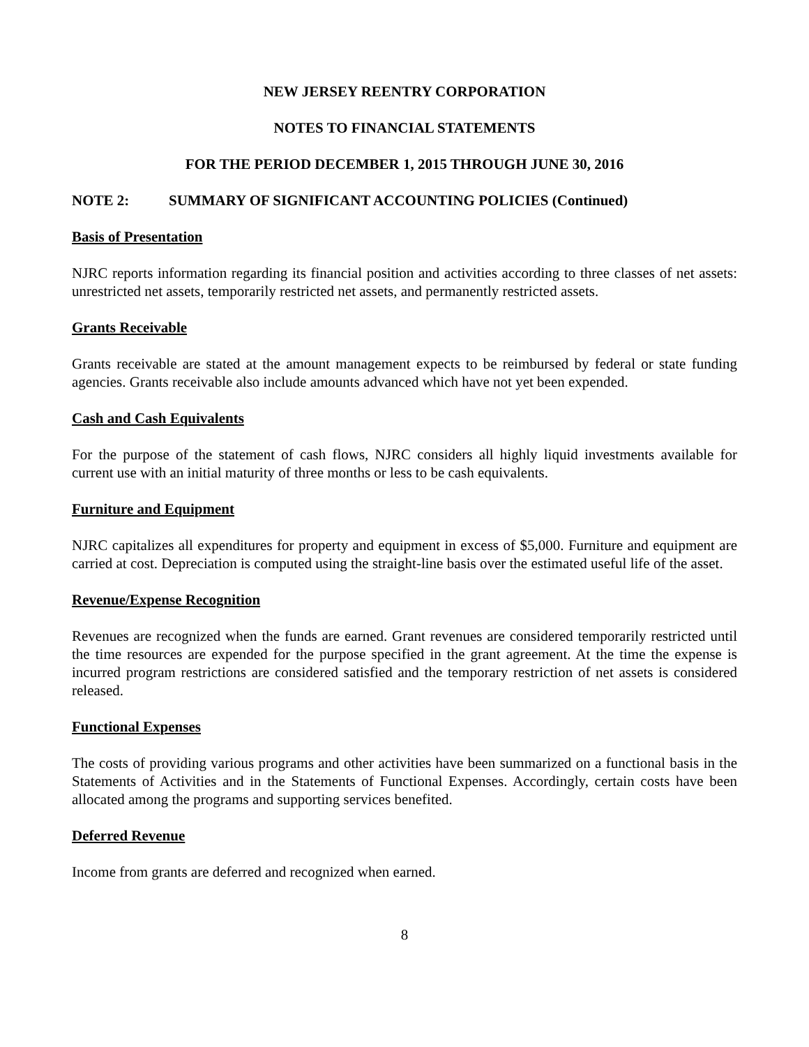NEW JERSEY REENTRY CORPORATION
NOTES TO FINANCIAL STATEMENTS
FOR THE PERIOD DECEMBER 1, 2015 THROUGH JUNE 30, 2016
NOTE 2: SUMMARY OF SIGNIFICANT ACCOUNTING POLICIES (Continued)
Basis of Presentation
NJRC reports information regarding its financial position and activities according to three classes of net assets: unrestricted net assets, temporarily restricted net assets, and permanently restricted assets.
Grants Receivable
Grants receivable are stated at the amount management expects to be reimbursed by federal or state funding agencies. Grants receivable also include amounts advanced which have not yet been expended.
Cash and Cash Equivalents
For the purpose of the statement of cash flows, NJRC considers all highly liquid investments available for current use with an initial maturity of three months or less to be cash equivalents.
Furniture and Equipment
NJRC capitalizes all expenditures for property and equipment in excess of $5,000. Furniture and equipment are carried at cost. Depreciation is computed using the straight-line basis over the estimated useful life of the asset.
Revenue/Expense Recognition
Revenues are recognized when the funds are earned. Grant revenues are considered temporarily restricted until the time resources are expended for the purpose specified in the grant agreement. At the time the expense is incurred program restrictions are considered satisfied and the temporary restriction of net assets is considered released.
Functional Expenses
The costs of providing various programs and other activities have been summarized on a functional basis in the Statements of Activities and in the Statements of Functional Expenses. Accordingly, certain costs have been allocated among the programs and supporting services benefited.
Deferred Revenue
Income from grants are deferred and recognized when earned.
8